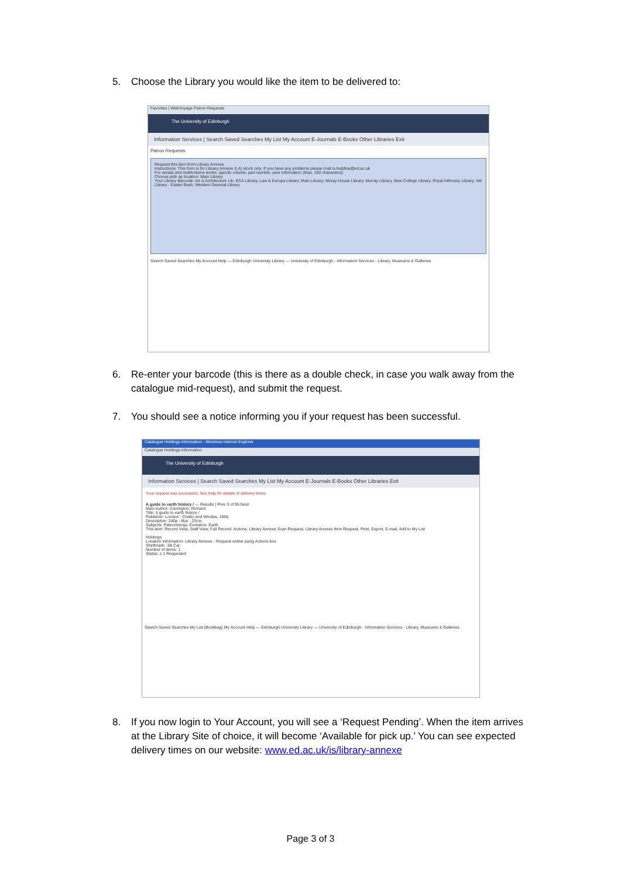5. Choose the Library you would like the item to be delivered to:
Favorites | WebVoyage Patron Requests
The University of Edinburgh
Information Services | Search Saved Searches My List My Account E-Journals E-Books Other Libraries Exit
Patron Requests
Request this item from Library Annexe
Instructions: This form is for Library Annexe (LA) stock only. If you have any problems please mail is.helpline@ed.ac.uk
For serials and multivolume works, specify volume, part number, year information (Max. 100 characters):
Choose pick up location: Main Library
Your Library Barcode: Art & Architecture Lib, ECA Library, Law & Europa Library, Main Library, Moray House Library, Murray Library, New College Library, Royal Infirmary Library, Vet Library - Easter Bush, Western General Library
Search Saved Searches My Account Help — Edinburgh University Library — University of Edinburgh - Information Services - Library, Museums & Galleries
6. Re-enter your barcode (this is there as a double check, in case you walk away from the catalogue mid-request), and submit the request.
7. You should see a notice informing you if your request has been successful.
Catalogue Holdings Information - Windows Internet Explorer
Catalogue Holdings Information
The University of Edinburgh
Information Services | Search Saved Searches My List My Account E-Journals E-Books Other Libraries Exit
Your request was successful. See help for details of delivery times.
A guide to earth history / — Results | Prev 3 of 95 Next
Main Author: Carrington, Richard.
Title: A guide to earth history /
Publisher: London : Chatto and Windus, 1956.
Description: 240p : illus ; 23cm.
Subjects: Paleontology. Evolution. Earth.
This item: Record View, Staff View, Full Record. Actions: Library Annexe Scan Request, Library Annexe Item Request, Print, Export, E-mail, Add to My List
Holdings
Location information: Library Annexe - Request online using Actions box
Shelfmark: .58 Car.
Number of items: 1
Status: c.1 Requested
Search Saved Searches My List (Bookbag) My Account Help — Edinburgh University Library — University of Edinburgh - Information Services - Library, Museums & Galleries
8. If you now login to Your Account, you will see a ‘Request Pending’. When the item arrives at the Library Site of choice, it will become ‘Available for pick up.’ You can see expected delivery times on our website: www.ed.ac.uk/is/library-annexe
Page 3 of 3